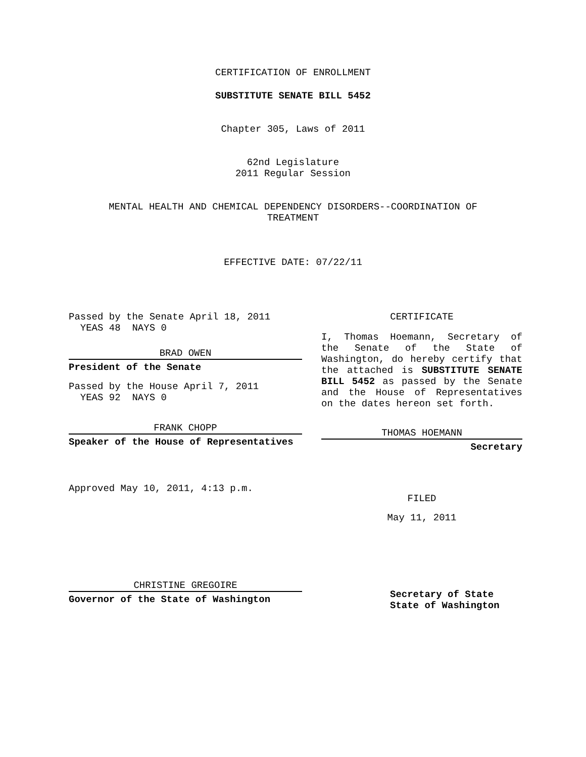CERTIFICATION OF ENROLLMENT
SUBSTITUTE SENATE BILL 5452
Chapter 305, Laws of 2011
62nd Legislature
2011 Regular Session
MENTAL HEALTH AND CHEMICAL DEPENDENCY DISORDERS--COORDINATION OF
TREATMENT
EFFECTIVE DATE: 07/22/11
Passed by the Senate April 18, 2011
YEAS 48 NAYS 0
BRAD OWEN
President of the Senate
Passed by the House April 7, 2011
YEAS 92 NAYS 0
FRANK CHOPP
Speaker of the House of Representatives
Approved May 10, 2011, 4:13 p.m.
CHRISTINE GREGOIRE
Governor of the State of Washington
CERTIFICATE
I, Thomas Hoemann, Secretary of the Senate of the State of Washington, do hereby certify that the attached is SUBSTITUTE SENATE BILL 5452 as passed by the Senate and the House of Representatives on the dates hereon set forth.
THOMAS HOEMANN
Secretary
FILED
May 11, 2011
Secretary of State
State of Washington